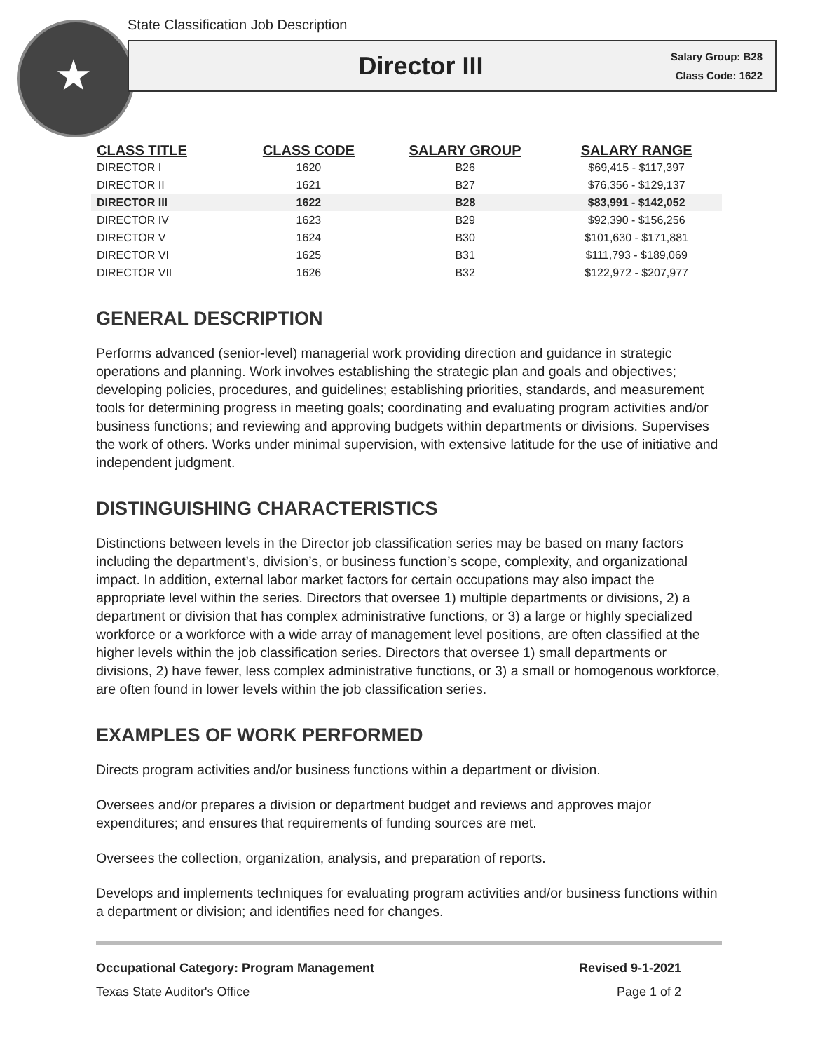★
State Classification Job Description
Director III
Salary Group: B28
Class Code: 1622
| CLASS TITLE | CLASS CODE | SALARY GROUP | SALARY RANGE |
| --- | --- | --- | --- |
| DIRECTOR I | 1620 | B26 | $69,415 - $117,397 |
| DIRECTOR II | 1621 | B27 | $76,356 - $129,137 |
| DIRECTOR III | 1622 | B28 | $83,991 - $142,052 |
| DIRECTOR IV | 1623 | B29 | $92,390 - $156,256 |
| DIRECTOR V | 1624 | B30 | $101,630 - $171,881 |
| DIRECTOR VI | 1625 | B31 | $111,793 - $189,069 |
| DIRECTOR VII | 1626 | B32 | $122,972 - $207,977 |
GENERAL DESCRIPTION
Performs advanced (senior-level) managerial work providing direction and guidance in strategic operations and planning. Work involves establishing the strategic plan and goals and objectives; developing policies, procedures, and guidelines; establishing priorities, standards, and measurement tools for determining progress in meeting goals; coordinating and evaluating program activities and/or business functions; and reviewing and approving budgets within departments or divisions. Supervises the work of others. Works under minimal supervision, with extensive latitude for the use of initiative and independent judgment.
DISTINGUISHING CHARACTERISTICS
Distinctions between levels in the Director job classification series may be based on many factors including the department’s, division’s, or business function’s scope, complexity, and organizational impact. In addition, external labor market factors for certain occupations may also impact the appropriate level within the series. Directors that oversee 1) multiple departments or divisions, 2) a department or division that has complex administrative functions, or 3) a large or highly specialized workforce or a workforce with a wide array of management level positions, are often classified at the higher levels within the job classification series. Directors that oversee 1) small departments or divisions, 2) have fewer, less complex administrative functions, or 3) a small or homogenous workforce, are often found in lower levels within the job classification series.
EXAMPLES OF WORK PERFORMED
Directs program activities and/or business functions within a department or division.
Oversees and/or prepares a division or department budget and reviews and approves major expenditures; and ensures that requirements of funding sources are met.
Oversees the collection, organization, analysis, and preparation of reports.
Develops and implements techniques for evaluating program activities and/or business functions within a department or division; and identifies need for changes.
Occupational Category: Program Management Revised 9-1-2021
Texas State Auditor's Office Page 1 of 2